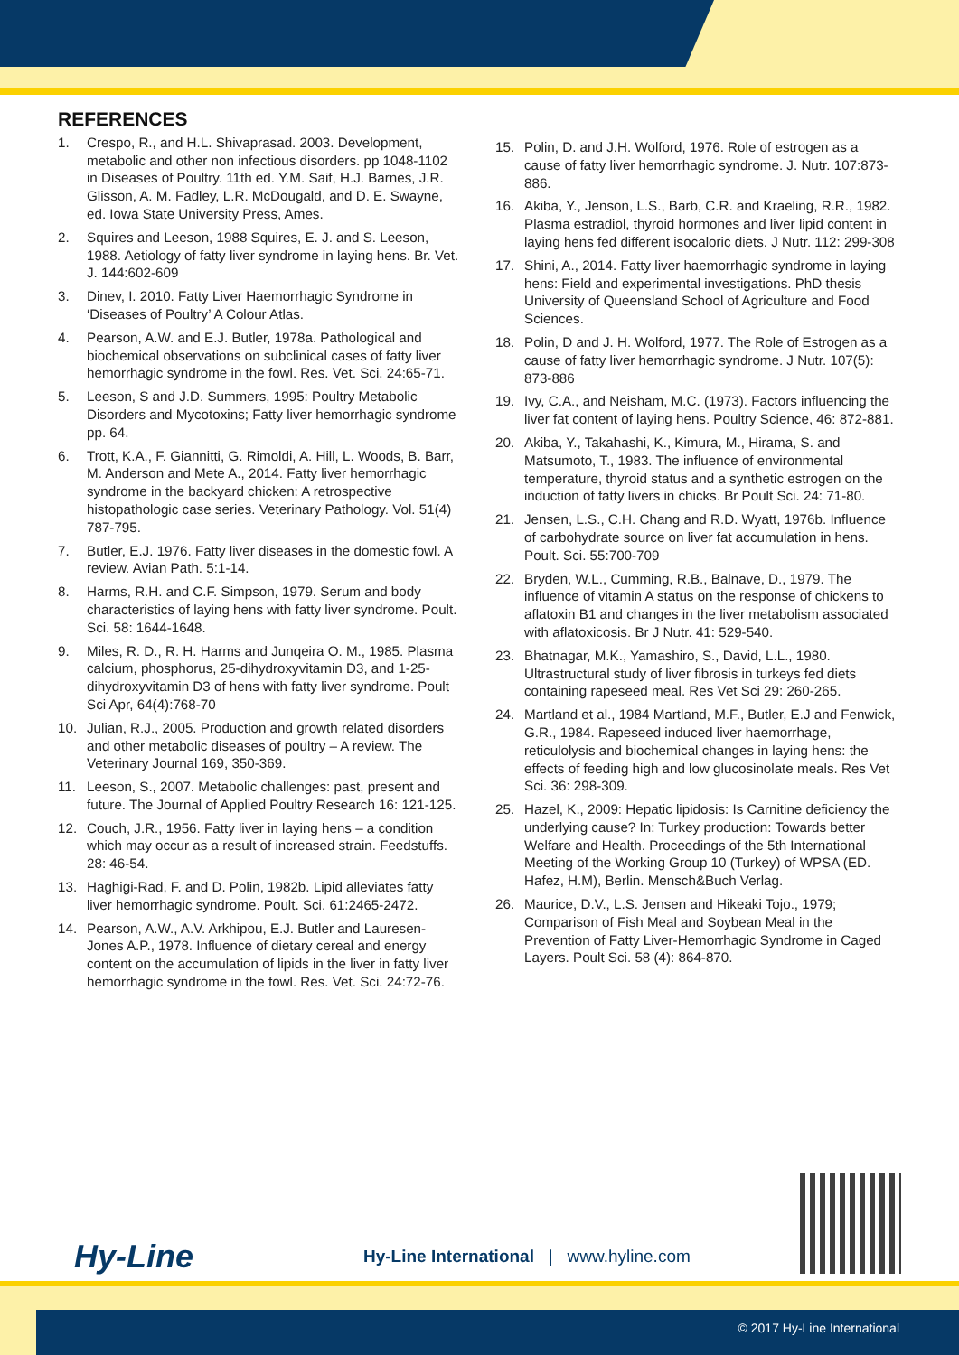REFERENCES
1. Crespo, R., and H.L. Shivaprasad. 2003. Development, metabolic and other non infectious disorders. pp 1048-1102 in Diseases of Poultry. 11th ed. Y.M. Saif, H.J. Barnes, J.R. Glisson, A. M. Fadley, L.R. McDougald, and D. E. Swayne, ed. Iowa State University Press, Ames.
2. Squires and Leeson, 1988 Squires, E. J. and S. Leeson, 1988. Aetiology of fatty liver syndrome in laying hens. Br. Vet. J. 144:602-609
3. Dinev, I. 2010. Fatty Liver Haemorrhagic Syndrome in ‘Diseases of Poultry’ A Colour Atlas.
4. Pearson, A.W. and E.J. Butler, 1978a. Pathological and biochemical observations on subclinical cases of fatty liver hemorrhagic syndrome in the fowl. Res. Vet. Sci. 24:65-71.
5. Leeson, S and J.D. Summers, 1995: Poultry Metabolic Disorders and Mycotoxins; Fatty liver hemorrhagic syndrome pp. 64.
6. Trott, K.A., F. Giannitti, G. Rimoldi, A. Hill, L. Woods, B. Barr, M. Anderson and Mete A., 2014. Fatty liver hemorrhagic syndrome in the backyard chicken: A retrospective histopathologic case series. Veterinary Pathology. Vol. 51(4) 787-795.
7. Butler, E.J. 1976. Fatty liver diseases in the domestic fowl. A review. Avian Path. 5:1-14.
8. Harms, R.H. and C.F. Simpson, 1979. Serum and body characteristics of laying hens with fatty liver syndrome. Poult. Sci. 58: 1644-1648.
9. Miles, R. D., R. H. Harms and Junqeira O. M., 1985. Plasma calcium, phosphorus, 25-dihydroxyvitamin D3, and 1-25-dihydroxyvitamin D3 of hens with fatty liver syndrome. Poult Sci Apr, 64(4):768-70
10. Julian, R.J., 2005. Production and growth related disorders and other metabolic diseases of poultry – A review. The Veterinary Journal 169, 350-369.
11. Leeson, S., 2007. Metabolic challenges: past, present and future. The Journal of Applied Poultry Research 16: 121-125.
12. Couch, J.R., 1956. Fatty liver in laying hens – a condition which may occur as a result of increased strain. Feedstuffs. 28: 46-54.
13. Haghigi-Rad, F. and D. Polin, 1982b. Lipid alleviates fatty liver hemorrhagic syndrome. Poult. Sci. 61:2465-2472.
14. Pearson, A.W., A.V. Arkhipou, E.J. Butler and Lauresen-Jones A.P., 1978. Influence of dietary cereal and energy content on the accumulation of lipids in the liver in fatty liver hemorrhagic syndrome in the fowl. Res. Vet. Sci. 24:72-76.
15. Polin, D. and J.H. Wolford, 1976. Role of estrogen as a cause of fatty liver hemorrhagic syndrome. J. Nutr. 107:873-886.
16. Akiba, Y., Jenson, L.S., Barb, C.R. and Kraeling, R.R., 1982. Plasma estradiol, thyroid hormones and liver lipid content in laying hens fed different isocaloric diets. J Nutr. 112: 299-308
17. Shini, A., 2014. Fatty liver haemorrhagic syndrome in laying hens: Field and experimental investigations. PhD thesis University of Queensland School of Agriculture and Food Sciences.
18. Polin, D and J. H. Wolford, 1977. The Role of Estrogen as a cause of fatty liver hemorrhagic syndrome. J Nutr. 107(5): 873-886
19. Ivy, C.A., and Neisham, M.C. (1973). Factors influencing the liver fat content of laying hens. Poultry Science, 46: 872-881.
20. Akiba, Y., Takahashi, K., Kimura, M., Hirama, S. and Matsumoto, T., 1983. The influence of environmental temperature, thyroid status and a synthetic estrogen on the induction of fatty livers in chicks. Br Poult Sci. 24: 71-80.
21. Jensen, L.S., C.H. Chang and R.D. Wyatt, 1976b. Influence of carbohydrate source on liver fat accumulation in hens. Poult. Sci. 55:700-709
22. Bryden, W.L., Cumming, R.B., Balnave, D., 1979. The influence of vitamin A status on the response of chickens to aflatoxin B1 and changes in the liver metabolism associated with aflatoxicosis. Br J Nutr. 41: 529-540.
23. Bhatnagar, M.K., Yamashiro, S., David, L.L., 1980. Ultrastructural study of liver fibrosis in turkeys fed diets containing rapeseed meal. Res Vet Sci 29: 260-265.
24. Martland et al., 1984 Martland, M.F., Butler, E.J and Fenwick, G.R., 1984. Rapeseed induced liver haemorrhage, reticulolysis and biochemical changes in laying hens: the effects of feeding high and low glucosinolate meals. Res Vet Sci. 36: 298-309.
25. Hazel, K., 2009: Hepatic lipidosis: Is Carnitine deficiency the underlying cause? In: Turkey production: Towards better Welfare and Health. Proceedings of the 5th International Meeting of the Working Group 10 (Turkey) of WPSA (ED. Hafez, H.M), Berlin. Mensch&Buch Verlag.
26. Maurice, D.V., L.S. Jensen and Hikeaki Tojo., 1979; Comparison of Fish Meal and Soybean Meal in the Prevention of Fatty Liver-Hemorrhagic Syndrome in Caged Layers. Poult Sci. 58 (4): 864-870.
Hy-Line
Hy-Line International | www.hyline.com
© 2017 Hy-Line International